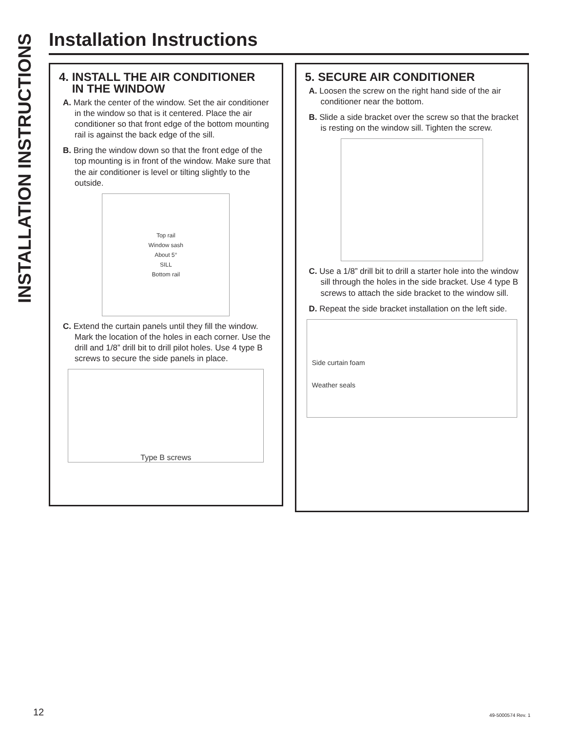INSTALLATION INSTRUCTIONS
Installation Instructions
4. INSTALL THE AIR CONDITIONER
IN THE WINDOW
A. Mark the center of the window. Set the air conditioner in the window so that is it centered. Place the air conditioner so that front edge of the bottom mounting rail is against the back edge of the sill.
B. Bring the window down so that the front edge of the top mounting is in front of the window. Make sure that the air conditioner is level or tilting slightly to the outside.
Top rail
Window sash
About 5°
SILL
Bottom rail
C. Extend the curtain panels until they fill the window. Mark the location of the holes in each corner. Use the drill and 1/8” drill bit to drill pilot holes. Use 4 type B screws to secure the side panels in place.
Type B screws
5. SECURE AIR CONDITIONER
A. Loosen the screw on the right hand side of the air conditioner near the bottom.
B. Slide a side bracket over the screw so that the bracket is resting on the window sill. Tighten the screw.
C. Use a 1/8” drill bit to drill a starter hole into the window sill through the holes in the side bracket. Use 4 type B screws to attach the side bracket to the window sill.
D. Repeat the side bracket installation on the left side.
Side curtain foam
Weather seals
12 49-5000574 Rev. 1